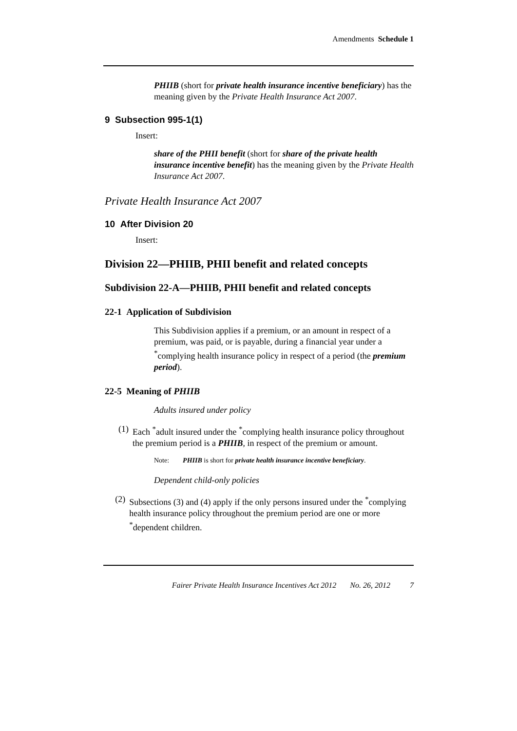Amendments Schedule 1
PHIIB (short for private health insurance incentive beneficiary) has the meaning given by the Private Health Insurance Act 2007.
9 Subsection 995-1(1)
Insert:
share of the PHII benefit (short for share of the private health insurance incentive benefit) has the meaning given by the Private Health Insurance Act 2007.
Private Health Insurance Act 2007
10 After Division 20
Insert:
Division 22—PHIIB, PHII benefit and related concepts
Subdivision 22-A—PHIIB, PHII benefit and related concepts
22-1 Application of Subdivision
This Subdivision applies if a premium, or an amount in respect of a premium, was paid, or is payable, during a financial year under a <sup>*</sup>complying health insurance policy in respect of a period (the premium period).
22-5 Meaning of PHIIB
Adults insured under policy
(1) Each <sup>*</sup>adult insured under the <sup>*</sup>complying health insurance policy throughout the premium period is a PHIIB, in respect of the premium or amount.
Note: PHIIB is short for private health insurance incentive beneficiary.
Dependent child-only policies
(2) Subsections (3) and (4) apply if the only persons insured under the <sup>*</sup>complying health insurance policy throughout the premium period are one or more <sup>*</sup>dependent children.
Fairer Private Health Insurance Incentives Act 2012 No. 26, 2012 7